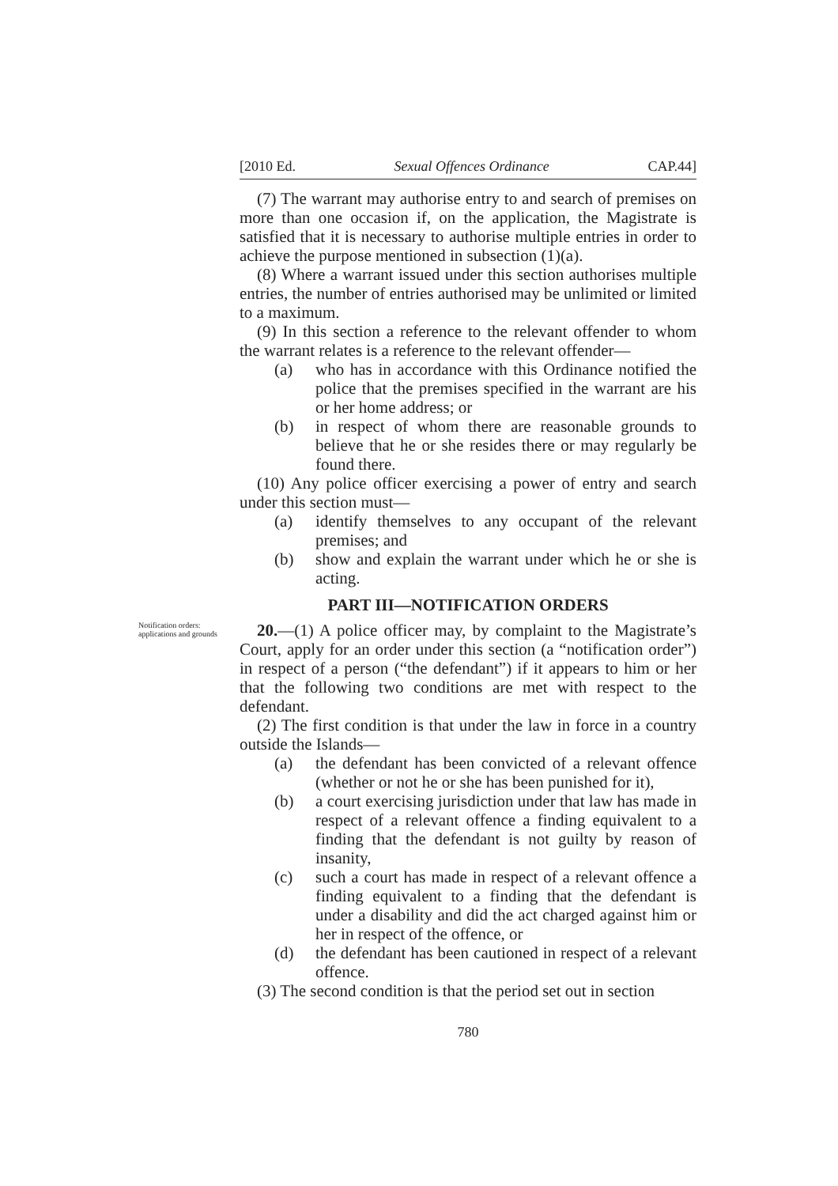[2010 Ed. Sexual Offences Ordinance CAP.44]
(7) The warrant may authorise entry to and search of premises on more than one occasion if, on the application, the Magistrate is satisfied that it is necessary to authorise multiple entries in order to achieve the purpose mentioned in subsection (1)(a).
(8) Where a warrant issued under this section authorises multiple entries, the number of entries authorised may be unlimited or limited to a maximum.
(9) In this section a reference to the relevant offender to whom the warrant relates is a reference to the relevant offender—
(a) who has in accordance with this Ordinance notified the police that the premises specified in the warrant are his or her home address; or
(b) in respect of whom there are reasonable grounds to believe that he or she resides there or may regularly be found there.
(10) Any police officer exercising a power of entry and search under this section must—
(a) identify themselves to any occupant of the relevant premises; and
(b) show and explain the warrant under which he or she is acting.
PART III—NOTIFICATION ORDERS
Notification orders: applications and grounds
20.—(1) A police officer may, by complaint to the Magistrate’s Court, apply for an order under this section (a “notification order”) in respect of a person (“the defendant”) if it appears to him or her that the following two conditions are met with respect to the defendant.
(2) The first condition is that under the law in force in a country outside the Islands—
(a) the defendant has been convicted of a relevant offence (whether or not he or she has been punished for it),
(b) a court exercising jurisdiction under that law has made in respect of a relevant offence a finding equivalent to a finding that the defendant is not guilty by reason of insanity,
(c) such a court has made in respect of a relevant offence a finding equivalent to a finding that the defendant is under a disability and did the act charged against him or her in respect of the offence, or
(d) the defendant has been cautioned in respect of a relevant offence.
(3) The second condition is that the period set out in section
780